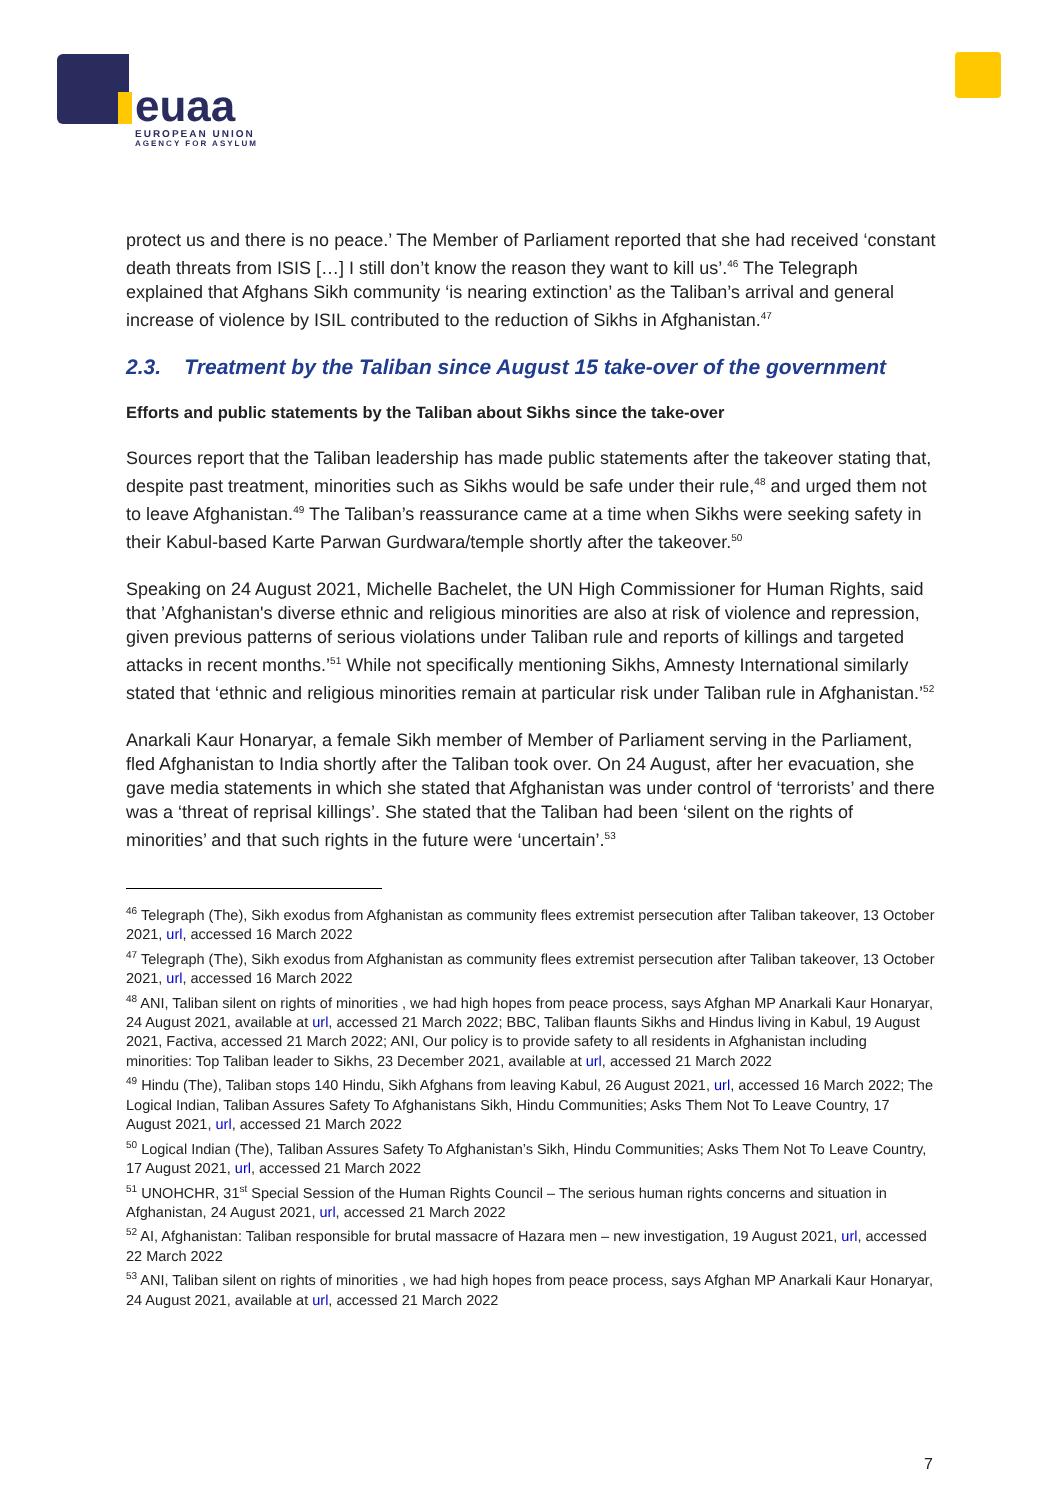euaa
EUROPEAN UNION
AGENCY FOR ASYLUM
protect us and there is no peace.’ The Member of Parliament reported that she had received ‘constant death threats from ISIS […] I still don’t know the reason they want to kill us’.<sup>46</sup> The Telegraph explained that Afghans Sikh community ‘is nearing extinction’ as the Taliban’s arrival and general increase of violence by ISIL contributed to the reduction of Sikhs in Afghanistan.<sup>47</sup>
2.3. Treatment by the Taliban since August 15 take-over of the government
Efforts and public statements by the Taliban about Sikhs since the take-over
Sources report that the Taliban leadership has made public statements after the takeover stating that, despite past treatment, minorities such as Sikhs would be safe under their rule,<sup>48</sup> and urged them not to leave Afghanistan.<sup>49</sup> The Taliban’s reassurance came at a time when Sikhs were seeking safety in their Kabul-based Karte Parwan Gurdwara/temple shortly after the takeover.<sup>50</sup>
Speaking on 24 August 2021, Michelle Bachelet, the UN High Commissioner for Human Rights, said that ’Afghanistan's diverse ethnic and religious minorities are also at risk of violence and repression, given previous patterns of serious violations under Taliban rule and reports of killings and targeted attacks in recent months.’<sup>51</sup> While not specifically mentioning Sikhs, Amnesty International similarly stated that ‘ethnic and religious minorities remain at particular risk under Taliban rule in Afghanistan.’<sup>52</sup>
Anarkali Kaur Honaryar, a female Sikh member of Member of Parliament serving in the Parliament, fled Afghanistan to India shortly after the Taliban took over. On 24 August, after her evacuation, she gave media statements in which she stated that Afghanistan was under control of ‘terrorists’ and there was a ‘threat of reprisal killings’. She stated that the Taliban had been ‘silent on the rights of minorities’ and that such rights in the future were ‘uncertain’.<sup>53</sup>
<sup>46</sup> Telegraph (The), Sikh exodus from Afghanistan as community flees extremist persecution after Taliban takeover, 13 October 2021, url, accessed 16 March 2022
<sup>47</sup> Telegraph (The), Sikh exodus from Afghanistan as community flees extremist persecution after Taliban takeover, 13 October 2021, url, accessed 16 March 2022
<sup>48</sup> ANI, Taliban silent on rights of minorities , we had high hopes from peace process, says Afghan MP Anarkali Kaur Honaryar, 24 August 2021, available at url, accessed 21 March 2022; BBC, Taliban flaunts Sikhs and Hindus living in Kabul, 19 August 2021, Factiva, accessed 21 March 2022; ANI, Our policy is to provide safety to all residents in Afghanistan including minorities: Top Taliban leader to Sikhs, 23 December 2021, available at url, accessed 21 March 2022
<sup>49</sup> Hindu (The), Taliban stops 140 Hindu, Sikh Afghans from leaving Kabul, 26 August 2021, url, accessed 16 March 2022; The Logical Indian, Taliban Assures Safety To Afghanistans Sikh, Hindu Communities; Asks Them Not To Leave Country, 17 August 2021, url, accessed 21 March 2022
<sup>50</sup> Logical Indian (The), Taliban Assures Safety To Afghanistan’s Sikh, Hindu Communities; Asks Them Not To Leave Country, 17 August 2021, url, accessed 21 March 2022
<sup>51</sup> UNOHCHR, 31<sup>st</sup> Special Session of the Human Rights Council – The serious human rights concerns and situation in Afghanistan, 24 August 2021, url, accessed 21 March 2022
<sup>52</sup> AI, Afghanistan: Taliban responsible for brutal massacre of Hazara men – new investigation, 19 August 2021, url, accessed 22 March 2022
<sup>53</sup> ANI, Taliban silent on rights of minorities , we had high hopes from peace process, says Afghan MP Anarkali Kaur Honaryar, 24 August 2021, available at url, accessed 21 March 2022
7